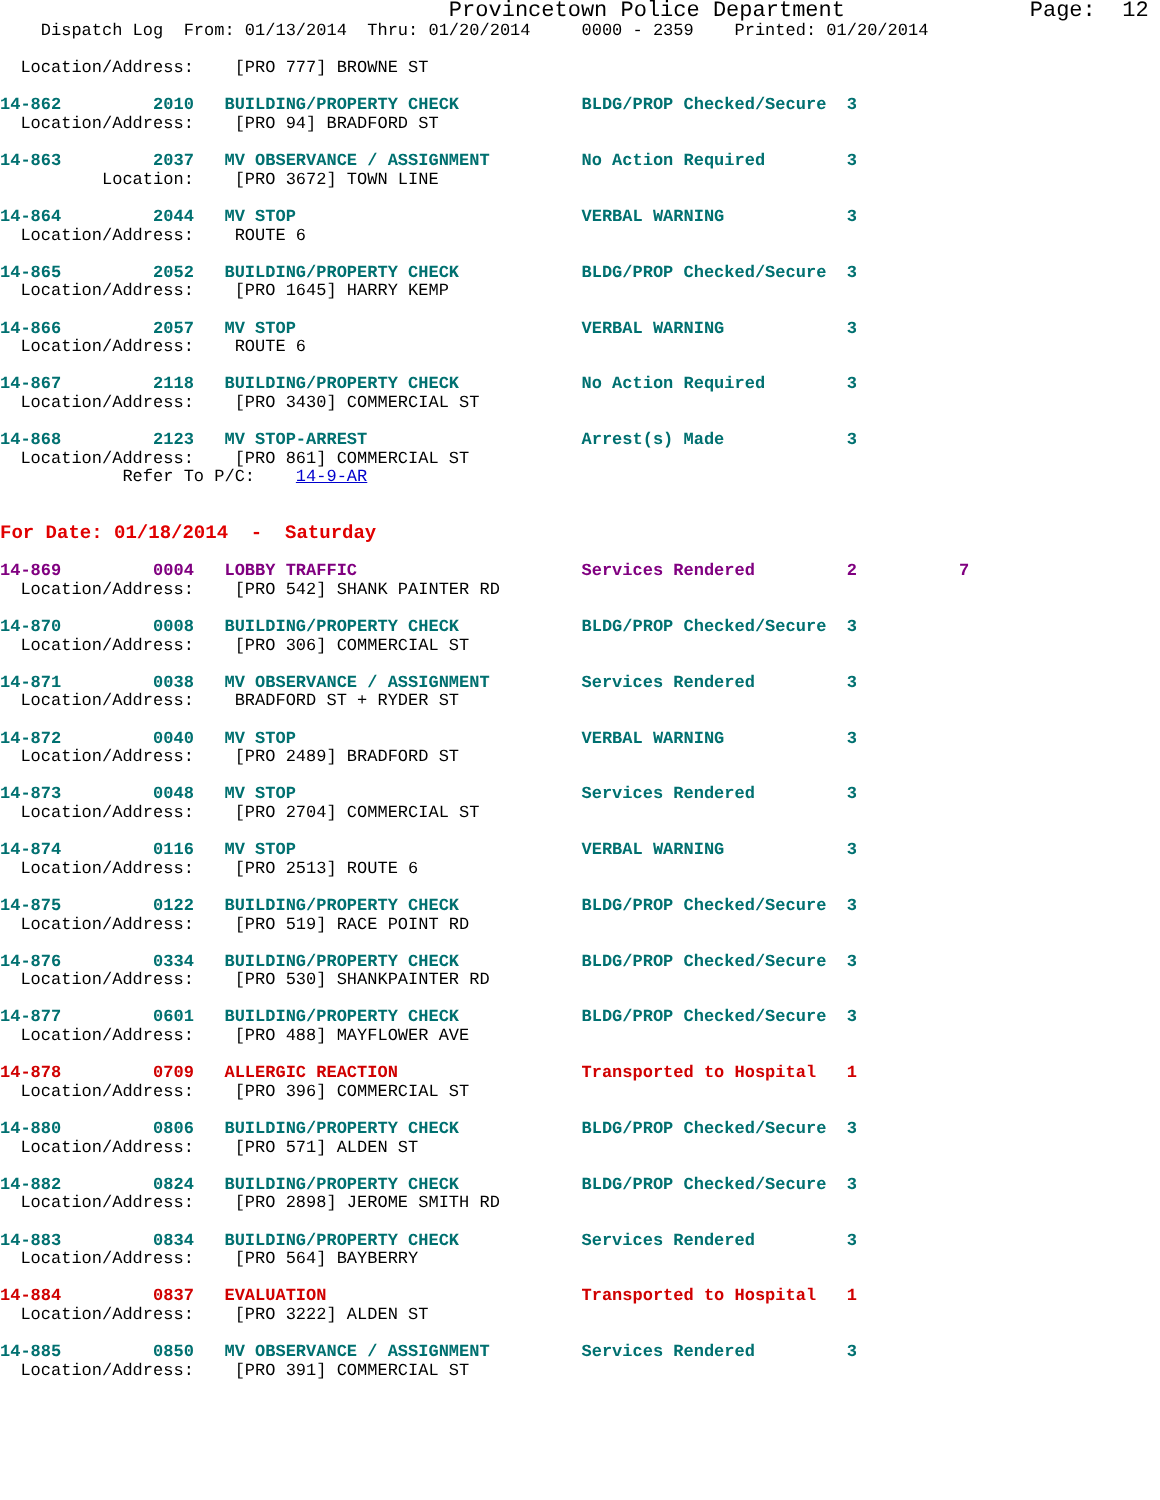Provincetown Police Department              Page:  12
    Dispatch Log  From: 01/13/2014  Thru: 01/20/2014     0000 - 2359    Printed: 01/20/2014

  Location/Address:    [PRO 777] BROWNE ST

14-862         2010   BUILDING/PROPERTY CHECK            BLDG/PROP Checked/Secure  3
  Location/Address:    [PRO 94] BRADFORD ST

14-863         2037   MV OBSERVANCE / ASSIGNMENT         No Action Required        3
          Location:    [PRO 3672] TOWN LINE

14-864         2044   MV STOP                            VERBAL WARNING            3
  Location/Address:    ROUTE 6

14-865         2052   BUILDING/PROPERTY CHECK            BLDG/PROP Checked/Secure  3
  Location/Address:    [PRO 1645] HARRY KEMP

14-866         2057   MV STOP                            VERBAL WARNING            3
  Location/Address:    ROUTE 6

14-867         2118   BUILDING/PROPERTY CHECK            No Action Required        3
  Location/Address:    [PRO 3430] COMMERCIAL ST

14-868         2123   MV STOP-ARREST                     Arrest(s) Made            3
  Location/Address:    [PRO 861] COMMERCIAL ST
            Refer To P/C:    14-9-AR


For Date: 01/18/2014  -  Saturday

14-869         0004   LOBBY TRAFFIC                      Services Rendered         2          7
  Location/Address:    [PRO 542] SHANK PAINTER RD

14-870         0008   BUILDING/PROPERTY CHECK            BLDG/PROP Checked/Secure  3
  Location/Address:    [PRO 306] COMMERCIAL ST

14-871         0038   MV OBSERVANCE / ASSIGNMENT         Services Rendered         3
  Location/Address:    BRADFORD ST + RYDER ST

14-872         0040   MV STOP                            VERBAL WARNING            3
  Location/Address:    [PRO 2489] BRADFORD ST

14-873         0048   MV STOP                            Services Rendered         3
  Location/Address:    [PRO 2704] COMMERCIAL ST

14-874         0116   MV STOP                            VERBAL WARNING            3
  Location/Address:    [PRO 2513] ROUTE 6

14-875         0122   BUILDING/PROPERTY CHECK            BLDG/PROP Checked/Secure  3
  Location/Address:    [PRO 519] RACE POINT RD

14-876         0334   BUILDING/PROPERTY CHECK            BLDG/PROP Checked/Secure  3
  Location/Address:    [PRO 530] SHANKPAINTER RD

14-877         0601   BUILDING/PROPERTY CHECK            BLDG/PROP Checked/Secure  3
  Location/Address:    [PRO 488] MAYFLOWER AVE

14-878         0709   ALLERGIC REACTION                  Transported to Hospital   1
  Location/Address:    [PRO 396] COMMERCIAL ST

14-880         0806   BUILDING/PROPERTY CHECK            BLDG/PROP Checked/Secure  3
  Location/Address:    [PRO 571] ALDEN ST

14-882         0824   BUILDING/PROPERTY CHECK            BLDG/PROP Checked/Secure  3
  Location/Address:    [PRO 2898] JEROME SMITH RD

14-883         0834   BUILDING/PROPERTY CHECK            Services Rendered         3
  Location/Address:    [PRO 564] BAYBERRY

14-884         0837   EVALUATION                         Transported to Hospital   1
  Location/Address:    [PRO 3222] ALDEN ST

14-885         0850   MV OBSERVANCE / ASSIGNMENT         Services Rendered         3
  Location/Address:    [PRO 391] COMMERCIAL ST